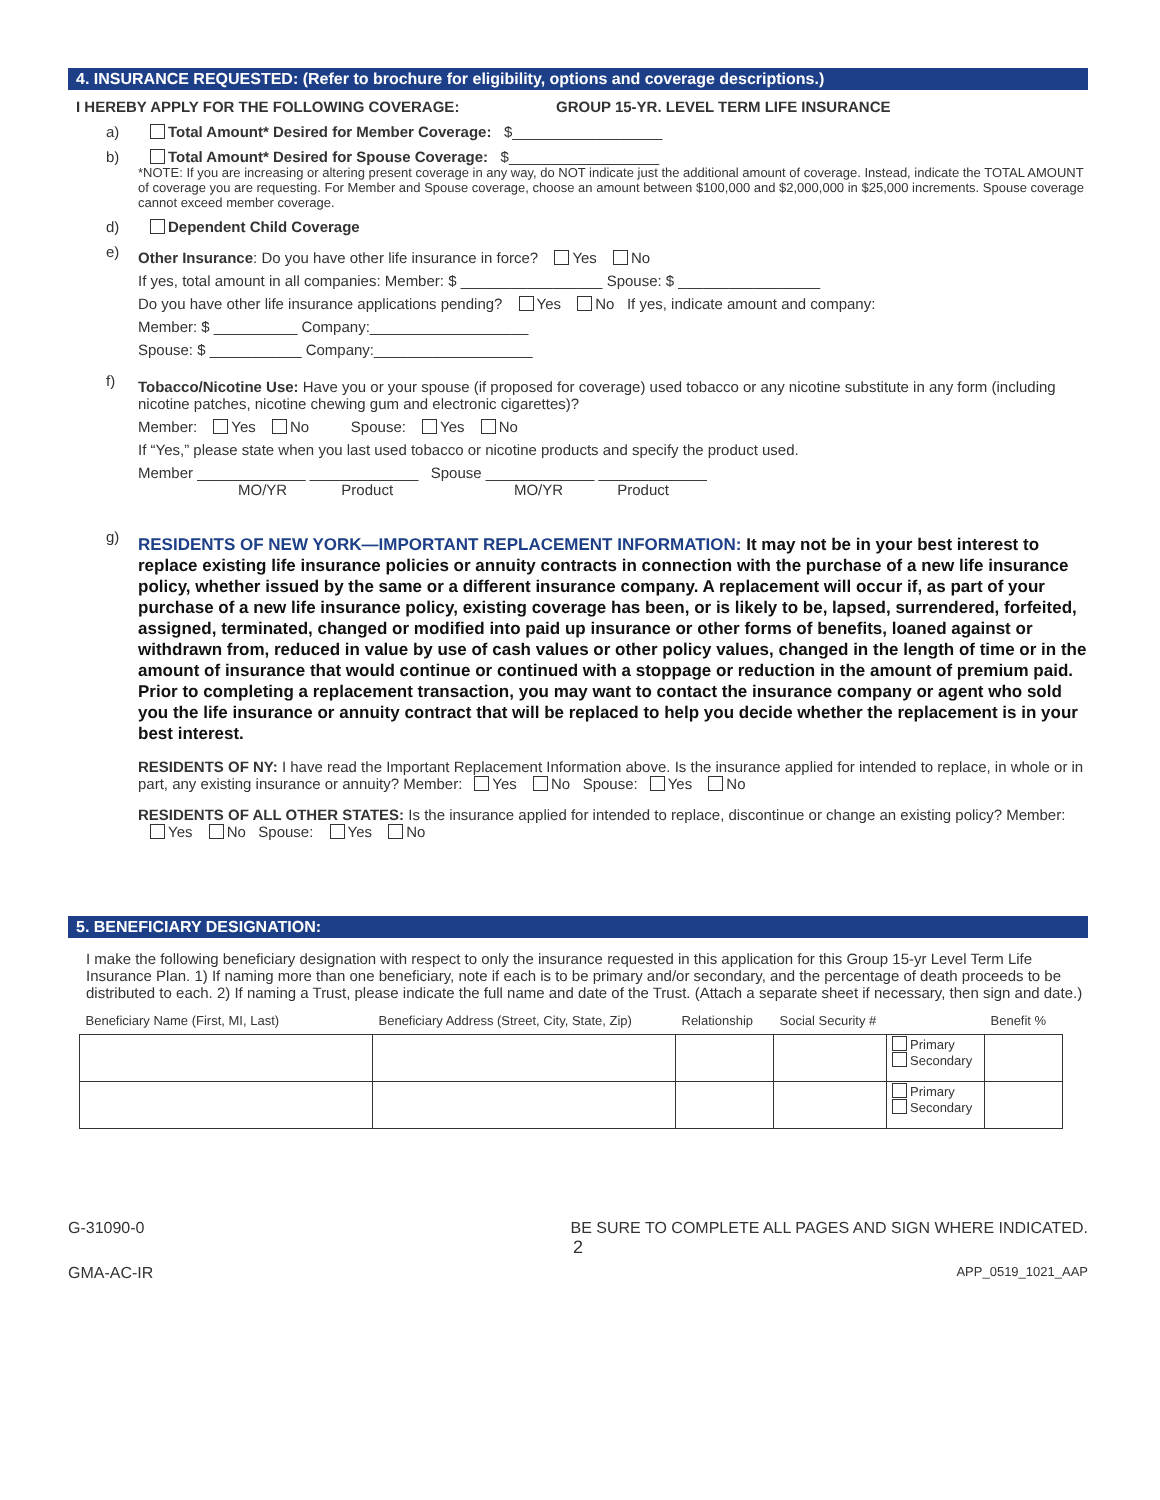4. INSURANCE REQUESTED: (Refer to brochure for eligibility, options and coverage descriptions.)
I HEREBY APPLY FOR THE FOLLOWING COVERAGE: GROUP 15-YR. LEVEL TERM LIFE INSURANCE
a) Total Amount* Desired for Member Coverage: $__________________
b) Total Amount* Desired for Spouse Coverage: $__________________
*NOTE: If you are increasing or altering present coverage in any way, do NOT indicate just the additional amount of coverage. Instead, indicate the TOTAL AMOUNT of coverage you are requesting. For Member and Spouse coverage, choose an amount between $100,000 and $2,000,000 in $25,000 increments. Spouse coverage cannot exceed member coverage.
d) Dependent Child Coverage
e)
Other Insurance: Do you have other life insurance in force? Yes No
If yes, total amount in all companies: Member: $ _________________ Spouse: $ _________________
Do you have other life insurance applications pending? Yes No If yes, indicate amount and company:
Member: $ __________ Company:___________________
Spouse: $ ___________ Company:___________________
f)
Tobacco/Nicotine Use: Have you or your spouse (if proposed for coverage) used tobacco or any nicotine substitute in any form (including nicotine patches, nicotine chewing gum and electronic cigarettes)?
Member: Yes No Spouse: Yes No
If “Yes,” please state when you last used tobacco or nicotine products and specify the product used.
Member _____________ _____________ Spouse _____________ _____________
MO/YR Product MO/YR Product
g)
RESIDENTS OF NEW YORK—IMPORTANT REPLACEMENT INFORMATION: It may not be in your best interest to replace existing life insurance policies or annuity contracts in connection with the purchase of a new life insurance policy, whether issued by the same or a different insurance company. A replacement will occur if, as part of your purchase of a new life insurance policy, existing coverage has been, or is likely to be, lapsed, surrendered, forfeited, assigned, terminated, changed or modified into paid up insurance or other forms of benefits, loaned against or withdrawn from, reduced in value by use of cash values or other policy values, changed in the length of time or in the amount of insurance that would continue or continued with a stoppage or reduction in the amount of premium paid. Prior to completing a replacement transaction, you may want to contact the insurance company or agent who sold you the life insurance or annuity contract that will be replaced to help you decide whether the replacement is in your best interest.
RESIDENTS OF NY: I have read the Important Replacement Information above. Is the insurance applied for intended to replace, in whole or in part, any existing insurance or annuity? Member: Yes No Spouse: Yes No
RESIDENTS OF ALL OTHER STATES: Is the insurance applied for intended to replace, discontinue or change an existing policy? Member: Yes No Spouse: Yes No
5. BENEFICIARY DESIGNATION:
I make the following beneficiary designation with respect to only the insurance requested in this application for this Group 15-yr Level Term Life Insurance Plan. 1) If naming more than one beneficiary, note if each is to be primary and/or secondary, and the percentage of death proceeds to be distributed to each. 2) If naming a Trust, please indicate the full name and date of the Trust. (Attach a separate sheet if necessary, then sign and date.)
| Beneficiary Name (First, MI, Last) | Beneficiary Address (Street, City, State, Zip) | Relationship | Social Security # | | Benefit % |
| --- | --- | --- | --- | --- | --- |
| | | | | Primary Secondary | |
| | | | | Primary Secondary | |
G-31090-0 BE SURE TO COMPLETE ALL PAGES AND SIGN WHERE INDICATED.
2
GMA-AC-IR APP_0519_1021_AAP